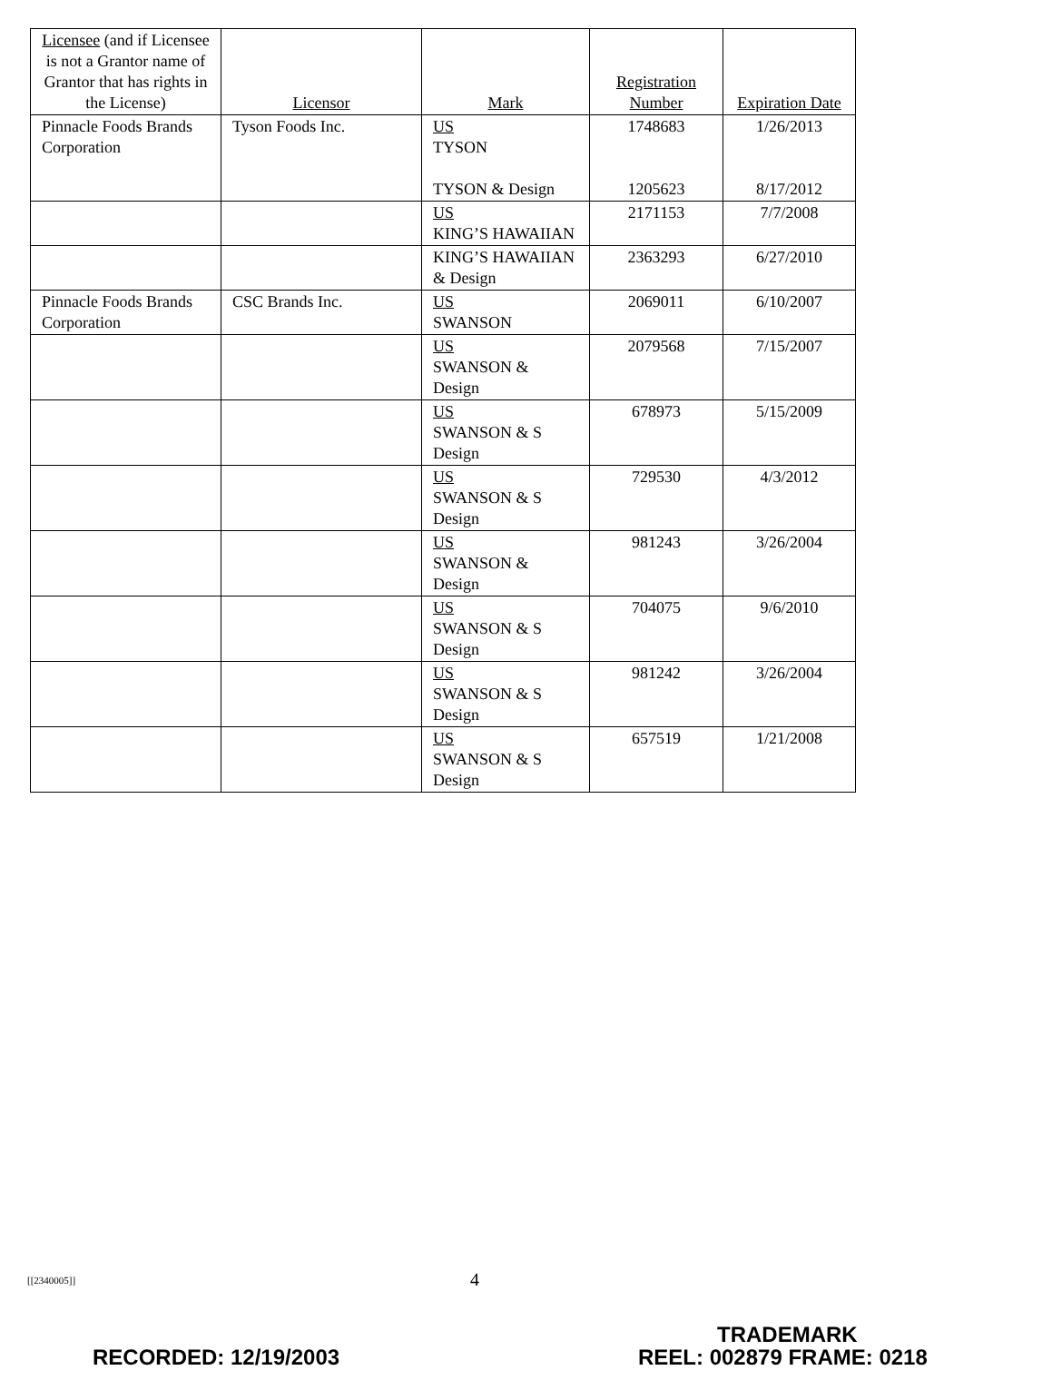| Licensee (and if Licensee is not a Grantor name of Grantor that has rights in the License) | Licensor | Mark | Registration Number | Expiration Date |
| --- | --- | --- | --- | --- |
| Pinnacle Foods Brands Corporation | Tyson Foods Inc. | US TYSON TYSON & Design | 1748683 1205623 | 1/26/2013 8/17/2012 |
| | | US KING’S HAWAIIAN | 2171153 | 7/7/2008 |
| | | KING’S HAWAIIAN & Design | 2363293 | 6/27/2010 |
| Pinnacle Foods Brands Corporation | CSC Brands Inc. | US SWANSON | 2069011 | 6/10/2007 |
| | | US SWANSON & Design | 2079568 | 7/15/2007 |
| | | US SWANSON & S Design | 678973 | 5/15/2009 |
| | | US SWANSON & S Design | 729530 | 4/3/2012 |
| | | US SWANSON & Design | 981243 | 3/26/2004 |
| | | US SWANSON & S Design | 704075 | 9/6/2010 |
| | | US SWANSON & S Design | 981242 | 3/26/2004 |
| | | US SWANSON & S Design | 657519 | 1/21/2008 |
[[2340005]] 4
TRADEMARK
RECORDED: 12/19/2003 REEL: 002879 FRAME: 0218